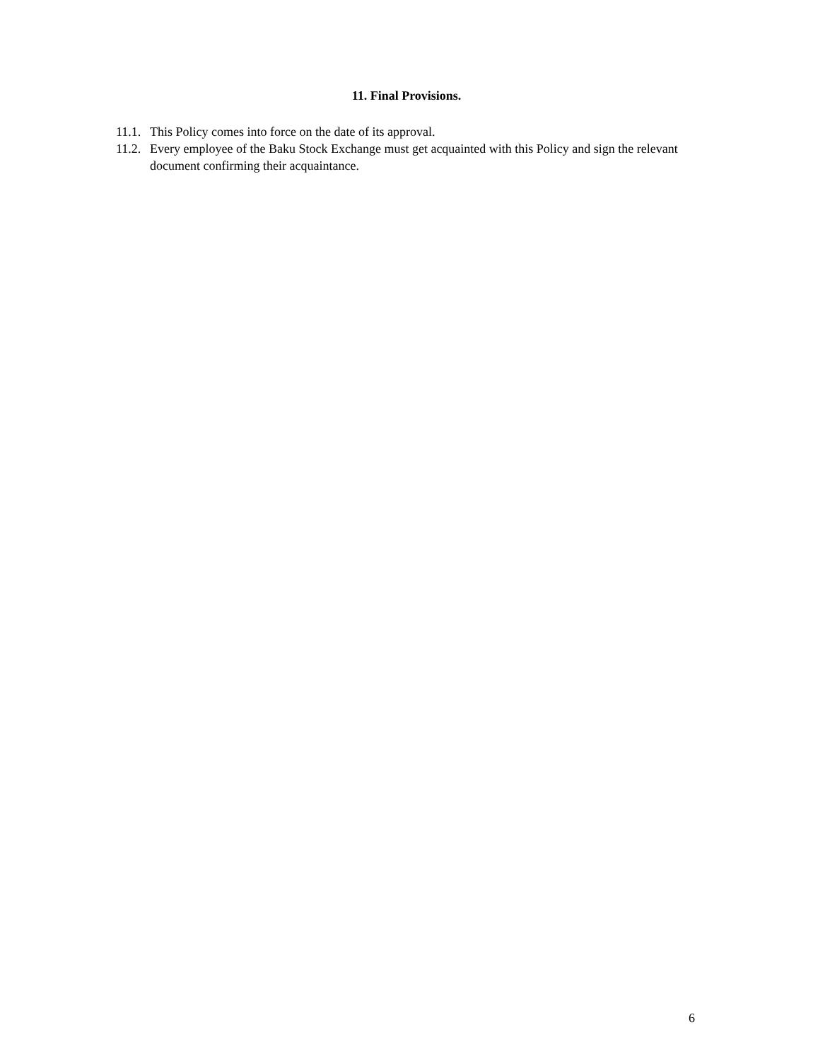11. Final Provisions.
11.1. This Policy comes into force on the date of its approval.
11.2. Every employee of the Baku Stock Exchange must get acquainted with this Policy and sign the relevant document confirming their acquaintance.
6